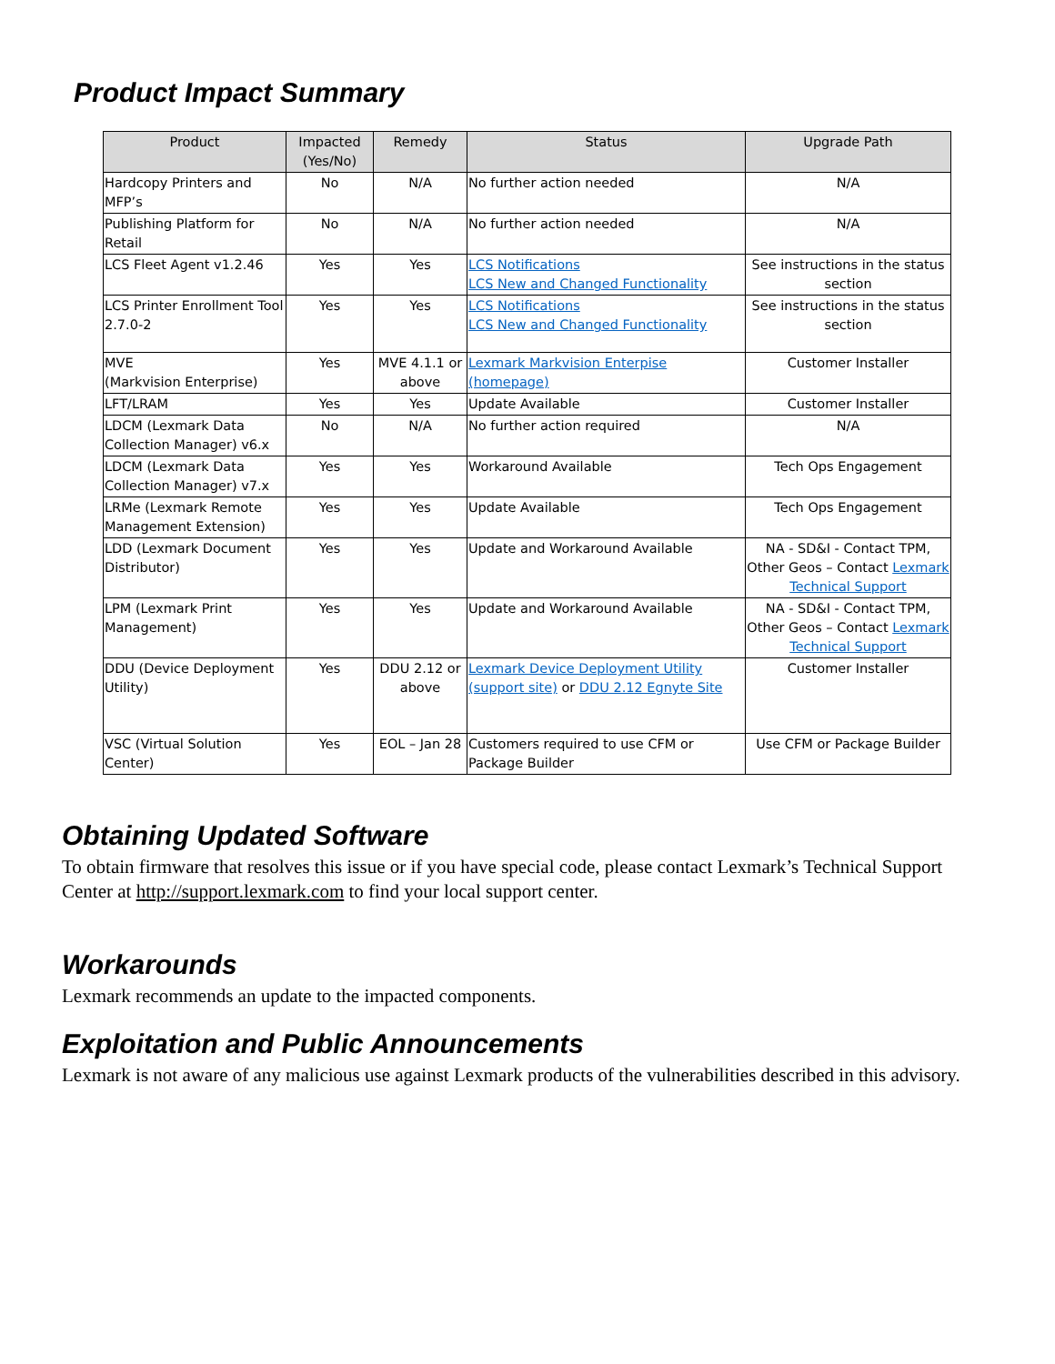Product Impact Summary
| Product | Impacted (Yes/No) | Remedy | Status | Upgrade Path |
| --- | --- | --- | --- | --- |
| Hardcopy Printers and MFP’s | No | N/A | No further action needed | N/A |
| Publishing Platform for Retail | No | N/A | No further action needed | N/A |
| LCS Fleet Agent v1.2.46 | Yes | Yes | LCS Notifications LCS New and Changed Functionality | See instructions in the status section |
| LCS Printer Enrollment Tool 2.7.0-2 | Yes | Yes | LCS Notifications LCS New and Changed Functionality | See instructions in the status section |
| MVE (Markvision Enterprise) | Yes | MVE 4.1.1 or above | Lexmark Markvision Enterpise (homepage) | Customer Installer |
| LFT/LRAM | Yes | Yes | Update Available | Customer Installer |
| LDCM (Lexmark Data Collection Manager) v6.x | No | N/A | No further action required | N/A |
| LDCM (Lexmark Data Collection Manager) v7.x | Yes | Yes | Workaround Available | Tech Ops Engagement |
| LRMe (Lexmark Remote Management Extension) | Yes | Yes | Update Available | Tech Ops Engagement |
| LDD (Lexmark Document Distributor) | Yes | Yes | Update and Workaround Available | NA - SD&I - Contact TPM, Other Geos – Contact Lexmark Technical Support |
| LPM (Lexmark Print Management) | Yes | Yes | Update and Workaround Available | NA - SD&I - Contact TPM, Other Geos – Contact Lexmark Technical Support |
| DDU (Device Deployment Utility) | Yes | DDU 2.12 or above | Lexmark Device Deployment Utility (support site) or DDU 2.12 Egnyte Site | Customer Installer |
| VSC (Virtual Solution Center) | Yes | EOL – Jan 28 | Customers required to use CFM or Package Builder | Use CFM or Package Builder |
Obtaining Updated Software
To obtain firmware that resolves this issue or if you have special code, please contact Lexmark’s Technical Support Center at http://support.lexmark.com to find your local support center.
Workarounds
Lexmark recommends an update to the impacted components.
Exploitation and Public Announcements
Lexmark is not aware of any malicious use against Lexmark products of the vulnerabilities described in this advisory.